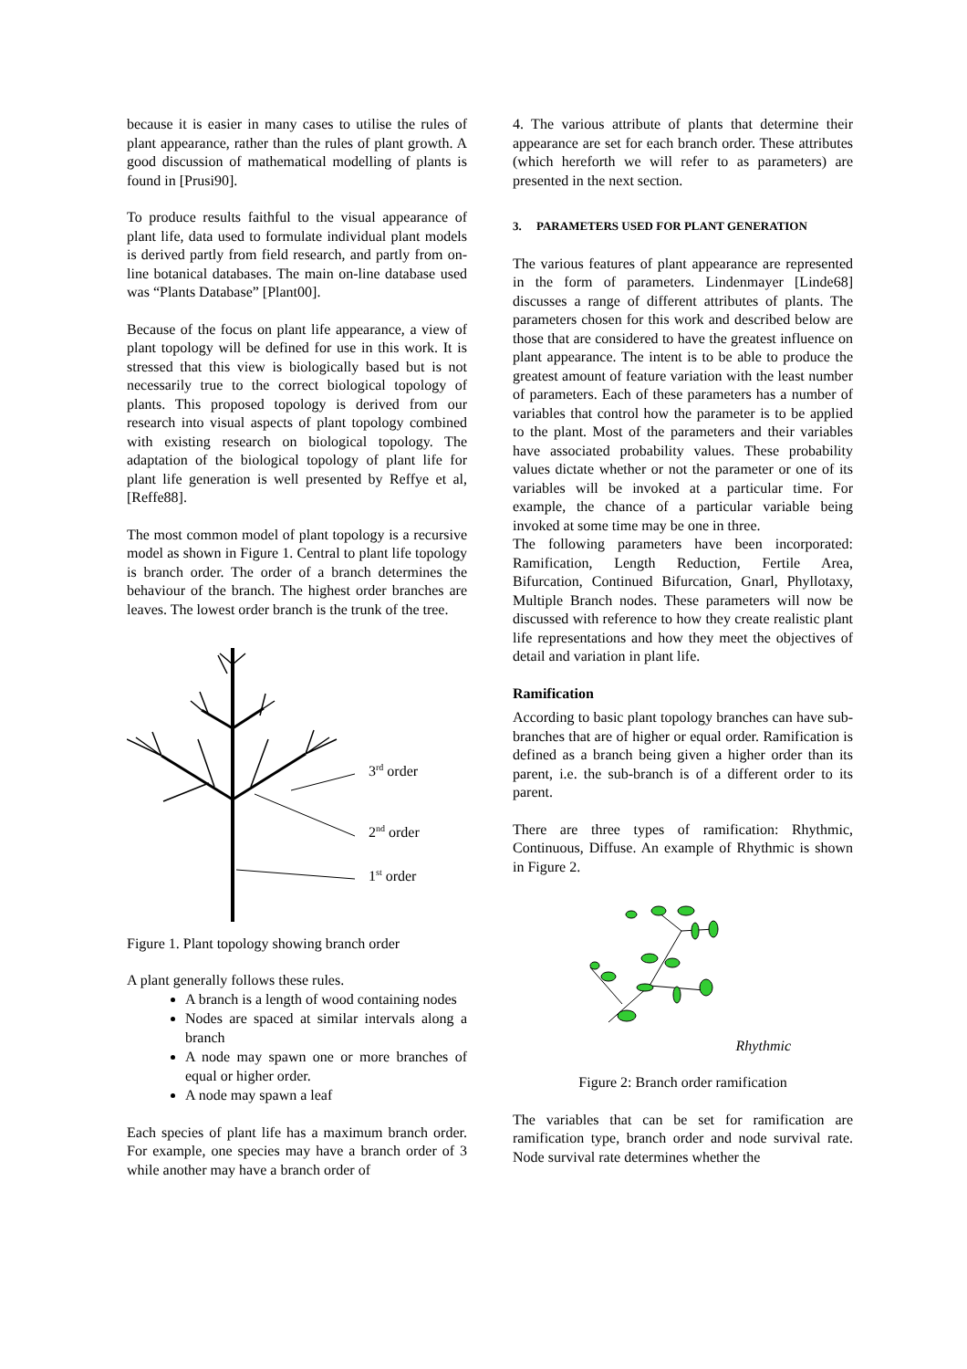because it is easier in many cases to utilise the rules of plant appearance, rather than the rules of plant growth. A good discussion of mathematical modelling of plants is found in [Prusi90].
To produce results faithful to the visual appearance of plant life, data used to formulate individual plant models is derived partly from field research, and partly from on-line botanical databases. The main on-line database used was “Plants Database” [Plant00].
Because of the focus on plant life appearance, a view of plant topology will be defined for use in this work. It is stressed that this view is biologically based but is not necessarily true to the correct biological topology of plants. This proposed topology is derived from our research into visual aspects of plant topology combined with existing research on biological topology. The adaptation of the biological topology of plant life for plant life generation is well presented by Reffye et al, [Reffe88].
The most common model of plant topology is a recursive model as shown in Figure 1. Central to plant life topology is branch order. The order of a branch determines the behaviour of the branch. The highest order branches are leaves. The lowest order branch is the trunk of the tree.
3rd order
2nd order
1st order
Figure 1. Plant topology showing branch order
A plant generally follows these rules.
A branch is a length of wood containing nodes
Nodes are spaced at similar intervals along a branch
A node may spawn one or more branches of equal or higher order.
A node may spawn a leaf
Each species of plant life has a maximum branch order. For example, one species may have a branch order of 3 while another may have a branch order of
4. The various attribute of plants that determine their appearance are set for each branch order. These attributes (which hereforth we will refer to as parameters) are presented in the next section.
3. PARAMETERS USED FOR PLANT GENERATION
The various features of plant appearance are represented in the form of parameters. Lindenmayer [Linde68] discusses a range of different attributes of plants. The parameters chosen for this work and described below are those that are considered to have the greatest influence on plant appearance. The intent is to be able to produce the greatest amount of feature variation with the least number of parameters. Each of these parameters has a number of variables that control how the parameter is to be applied to the plant. Most of the parameters and their variables have associated probability values. These probability values dictate whether or not the parameter or one of its variables will be invoked at a particular time. For example, the chance of a particular variable being invoked at some time may be one in three.
The following parameters have been incorporated: Ramification, Length Reduction, Fertile Area, Bifurcation, Continued Bifurcation, Gnarl, Phyllotaxy, Multiple Branch nodes. These parameters will now be discussed with reference to how they create realistic plant life representations and how they meet the objectives of detail and variation in plant life.
Ramification
According to basic plant topology branches can have sub-branches that are of higher or equal order. Ramification is defined as a branch being given a higher order than its parent, i.e. the sub-branch is of a different order to its parent.
There are three types of ramification: Rhythmic, Continuous, Diffuse. An example of Rhythmic is shown in Figure 2.
Rhythmic
Figure 2: Branch order ramification
The variables that can be set for ramification are ramification type, branch order and node survival rate. Node survival rate determines whether the